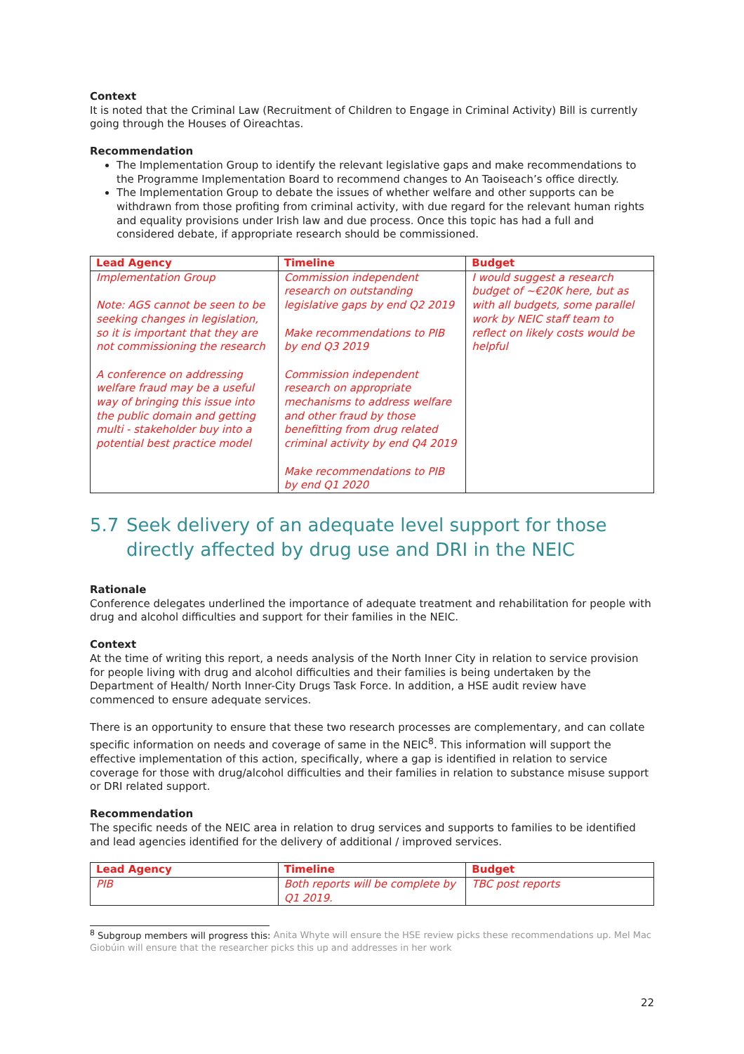Context
It is noted that the Criminal Law (Recruitment of Children to Engage in Criminal Activity) Bill is currently going through the Houses of Oireachtas.
Recommendation
The Implementation Group to identify the relevant legislative gaps and make recommendations to the Programme Implementation Board to recommend changes to An Taoiseach’s office directly.
The Implementation Group to debate the issues of whether welfare and other supports can be withdrawn from those profiting from criminal activity, with due regard for the relevant human rights and equality provisions under Irish law and due process. Once this topic has had a full and considered debate, if appropriate research should be commissioned.
| Lead Agency | Timeline | Budget |
| --- | --- | --- |
| Implementation Group Note: AGS cannot be seen to be seeking changes in legislation, so it is important that they are not commissioning the research A conference on addressing welfare fraud may be a useful way of bringing this issue into the public domain and getting multi - stakeholder buy into a potential best practice model | Commission independent research on outstanding legislative gaps by end Q2 2019 Make recommendations to PIB by end Q3 2019 Commission independent research on appropriate mechanisms to address welfare and other fraud by those benefitting from drug related criminal activity by end Q4 2019 Make recommendations to PIB by end Q1 2020 | I would suggest a research budget of ~€20K here, but as with all budgets, some parallel work by NEIC staff team to reflect on likely costs would be helpful |
5.7 Seek delivery of an adequate level support for those directly affected by drug use and DRI in the NEIC
Rationale
Conference delegates underlined the importance of adequate treatment and rehabilitation for people with drug and alcohol difficulties and support for their families in the NEIC.
Context
At the time of writing this report, a needs analysis of the North Inner City in relation to service provision for people living with drug and alcohol difficulties and their families is being undertaken by the Department of Health/ North Inner-City Drugs Task Force. In addition, a HSE audit review have commenced to ensure adequate services.
There is an opportunity to ensure that these two research processes are complementary, and can collate specific information on needs and coverage of same in the NEIC<sup>8</sup>. This information will support the effective implementation of this action, specifically, where a gap is identified in relation to service coverage for those with drug/alcohol difficulties and their families in relation to substance misuse support or DRI related support.
Recommendation
The specific needs of the NEIC area in relation to drug services and supports to families to be identified and lead agencies identified for the delivery of additional / improved services.
| Lead Agency | Timeline | Budget |
| --- | --- | --- |
| PIB | Both reports will be complete by Q1 2019. | TBC post reports |
<sup>8</sup> Subgroup members will progress this: Anita Whyte will ensure the HSE review picks these recommendations up. Mel Mac Giobúin will ensure that the researcher picks this up and addresses in her work
22